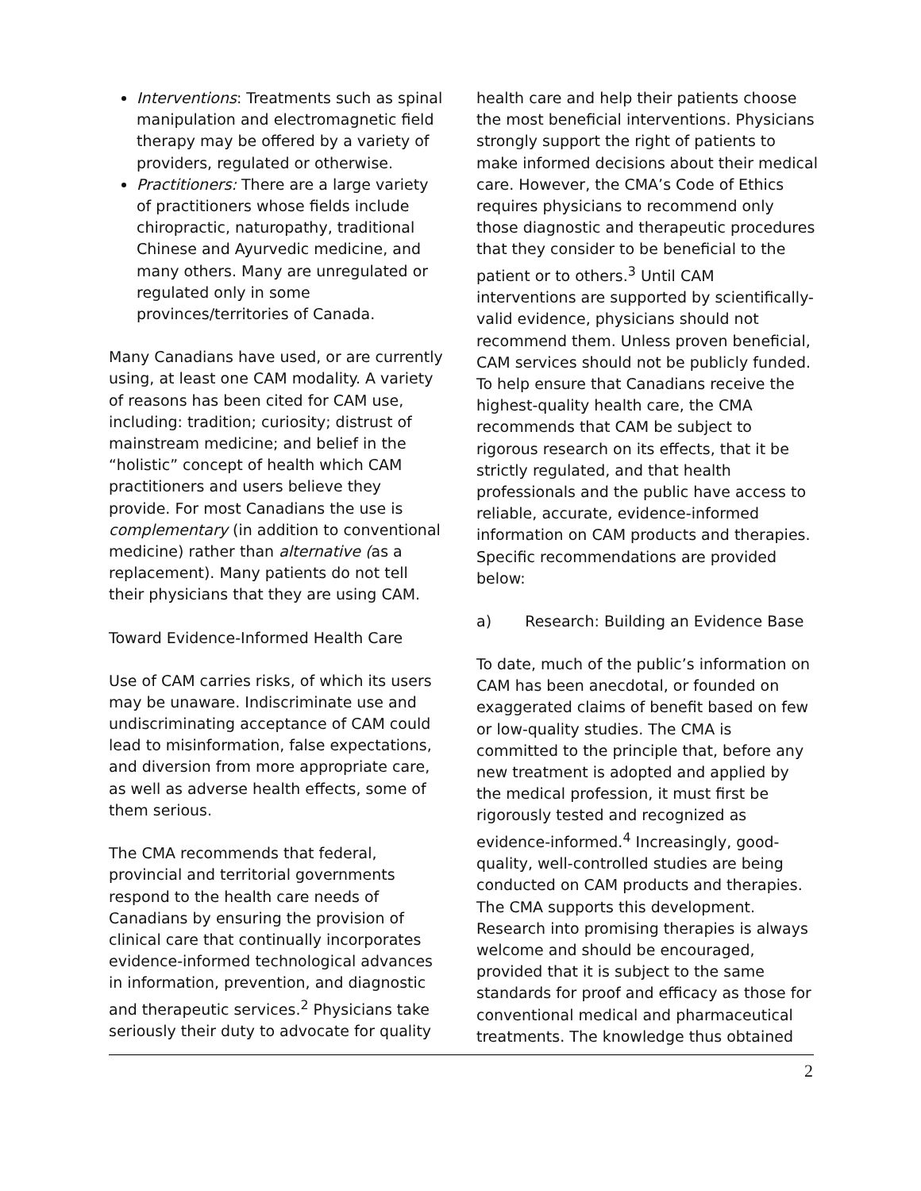Interventions: Treatments such as spinal manipulation and electromagnetic field therapy may be offered by a variety of providers, regulated or otherwise.
Practitioners: There are a large variety of practitioners whose fields include chiropractic, naturopathy, traditional Chinese and Ayurvedic medicine, and many others. Many are unregulated or regulated only in some provinces/territories of Canada.
Many Canadians have used, or are currently using, at least one CAM modality. A variety of reasons has been cited for CAM use, including: tradition; curiosity; distrust of mainstream medicine; and belief in the “holistic” concept of health which CAM practitioners and users believe they provide. For most Canadians the use is complementary (in addition to conventional medicine) rather than alternative (as a replacement). Many patients do not tell their physicians that they are using CAM.
Toward Evidence-Informed Health Care
Use of CAM carries risks, of which its users may be unaware. Indiscriminate use and undiscriminating acceptance of CAM could lead to misinformation, false expectations, and diversion from more appropriate care, as well as adverse health effects, some of them serious.
The CMA recommends that federal, provincial and territorial governments respond to the health care needs of Canadians by ensuring the provision of clinical care that continually incorporates evidence-informed technological advances in information, prevention, and diagnostic and therapeutic services.<sup>2</sup> Physicians take seriously their duty to advocate for quality
health care and help their patients choose the most beneficial interventions. Physicians strongly support the right of patients to make informed decisions about their medical care. However, the CMA’s Code of Ethics requires physicians to recommend only those diagnostic and therapeutic procedures that they consider to be beneficial to the patient or to others.<sup>3</sup> Until CAM interventions are supported by scientifically-valid evidence, physicians should not recommend them. Unless proven beneficial, CAM services should not be publicly funded. To help ensure that Canadians receive the highest-quality health care, the CMA recommends that CAM be subject to rigorous research on its effects, that it be strictly regulated, and that health professionals and the public have access to reliable, accurate, evidence-informed information on CAM products and therapies. Specific recommendations are provided below:
a) Research: Building an Evidence Base
To date, much of the public’s information on CAM has been anecdotal, or founded on exaggerated claims of benefit based on few or low-quality studies. The CMA is committed to the principle that, before any new treatment is adopted and applied by the medical profession, it must first be rigorously tested and recognized as evidence-informed.<sup>4</sup> Increasingly, good-quality, well-controlled studies are being conducted on CAM products and therapies. The CMA supports this development. Research into promising therapies is always welcome and should be encouraged, provided that it is subject to the same standards for proof and efficacy as those for conventional medical and pharmaceutical treatments. The knowledge thus obtained
2